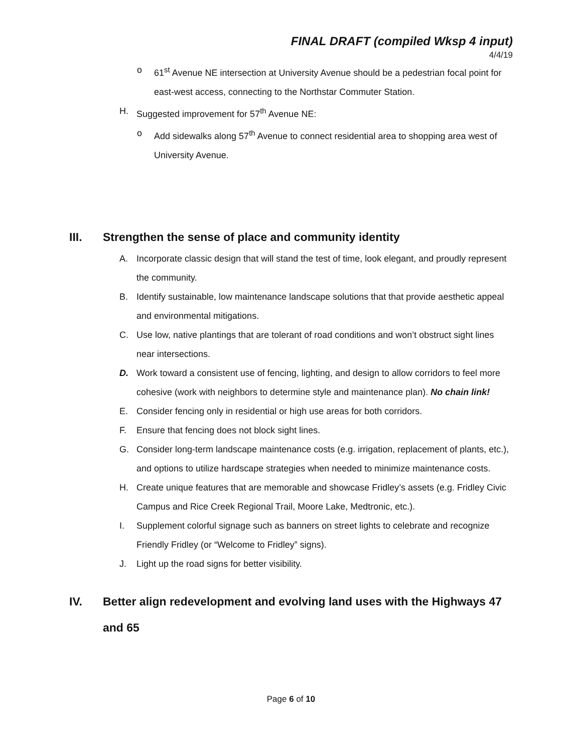FINAL DRAFT (compiled Wksp 4 input)
4/4/19
o 61<sup>st</sup> Avenue NE intersection at University Avenue should be a pedestrian focal point for east-west access, connecting to the Northstar Commuter Station.
H. Suggested improvement for 57<sup>th</sup> Avenue NE:
o Add sidewalks along 57<sup>th</sup> Avenue to connect residential area to shopping area west of University Avenue.
III. Strengthen the sense of place and community identity
A. Incorporate classic design that will stand the test of time, look elegant, and proudly represent the community.
B. Identify sustainable, low maintenance landscape solutions that that provide aesthetic appeal and environmental mitigations.
C. Use low, native plantings that are tolerant of road conditions and won’t obstruct sight lines near intersections.
D. Work toward a consistent use of fencing, lighting, and design to allow corridors to feel more cohesive (work with neighbors to determine style and maintenance plan). No chain link!
E. Consider fencing only in residential or high use areas for both corridors.
F. Ensure that fencing does not block sight lines.
G. Consider long-term landscape maintenance costs (e.g. irrigation, replacement of plants, etc.), and options to utilize hardscape strategies when needed to minimize maintenance costs.
H. Create unique features that are memorable and showcase Fridley’s assets (e.g. Fridley Civic Campus and Rice Creek Regional Trail, Moore Lake, Medtronic, etc.).
I. Supplement colorful signage such as banners on street lights to celebrate and recognize Friendly Fridley (or “Welcome to Fridley” signs).
J. Light up the road signs for better visibility.
IV. Better align redevelopment and evolving land uses with the Highways 47 and 65
Page 6 of 10